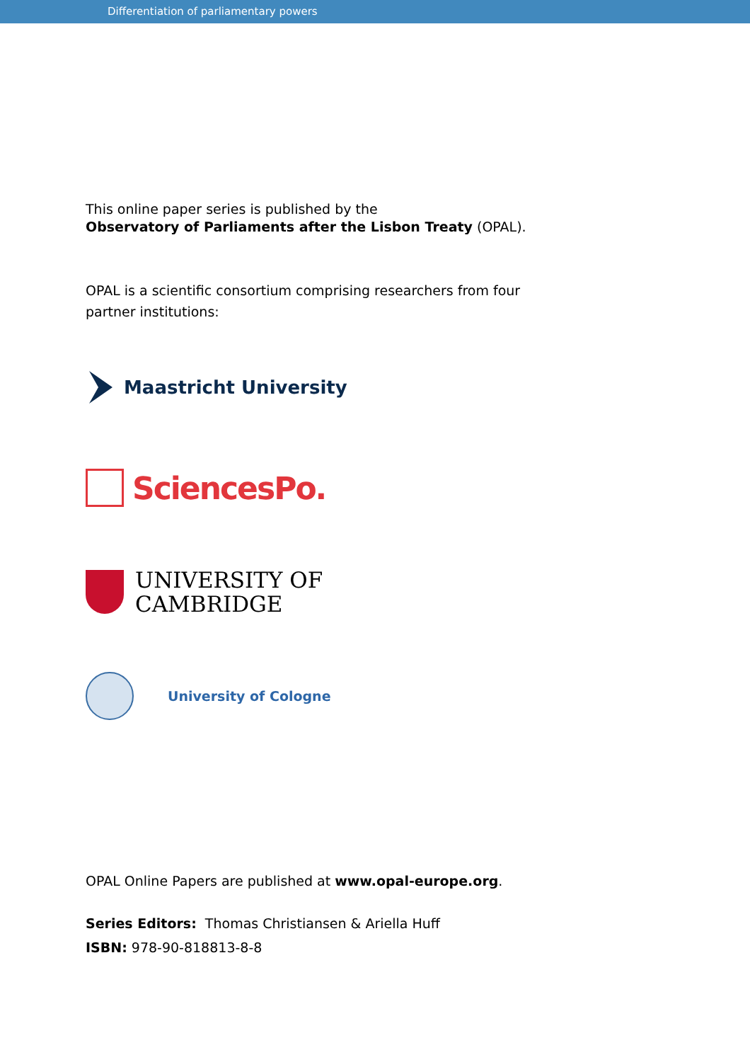Differentiation of parliamentary powers
This online paper series is published by the
Observatory of Parliaments after the Lisbon Treaty (OPAL).
OPAL is a scientific consortium comprising researchers from four
partner institutions:
Maastricht University
SciencesPo.
UNIVERSITY OF
CAMBRIDGE
University of Cologne
OPAL Online Papers are published at www.opal-europe.org.
Series Editors: Thomas Christiansen & Ariella Huff
ISBN: 978-90-818813-8-8